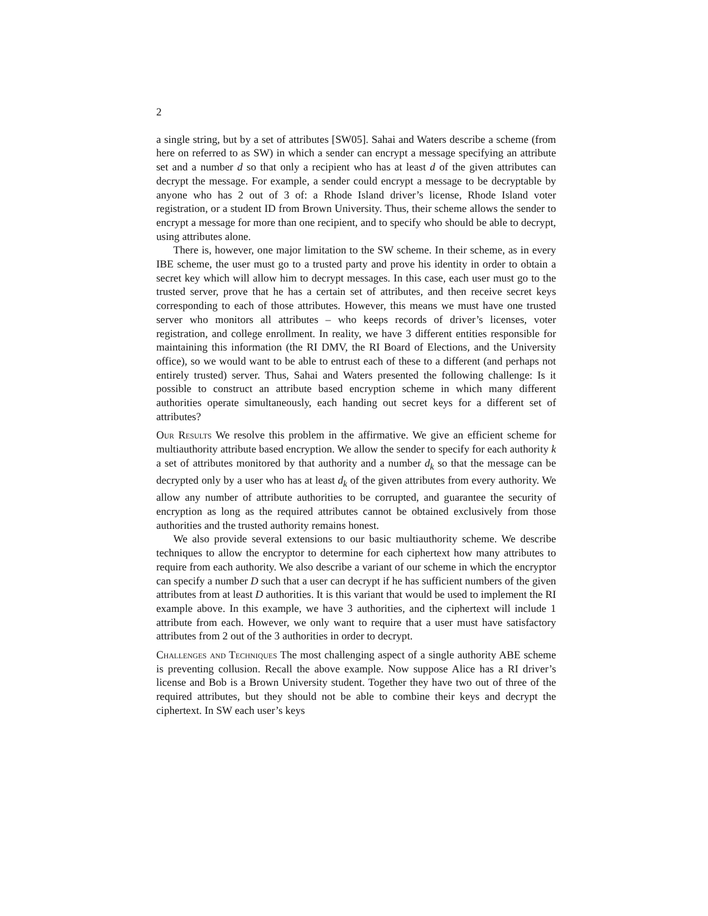2
a single string, but by a set of attributes [SW05]. Sahai and Waters describe a scheme (from here on referred to as SW) in which a sender can encrypt a message specifying an attribute set and a number d so that only a recipient who has at least d of the given attributes can decrypt the message. For example, a sender could encrypt a message to be decryptable by anyone who has 2 out of 3 of: a Rhode Island driver’s license, Rhode Island voter registration, or a student ID from Brown University. Thus, their scheme allows the sender to encrypt a message for more than one recipient, and to specify who should be able to decrypt, using attributes alone.
There is, however, one major limitation to the SW scheme. In their scheme, as in every IBE scheme, the user must go to a trusted party and prove his identity in order to obtain a secret key which will allow him to decrypt messages. In this case, each user must go to the trusted server, prove that he has a certain set of attributes, and then receive secret keys corresponding to each of those attributes. However, this means we must have one trusted server who monitors all attributes – who keeps records of driver’s licenses, voter registration, and college enrollment. In reality, we have 3 different entities responsible for maintaining this information (the RI DMV, the RI Board of Elections, and the University office), so we would want to be able to entrust each of these to a different (and perhaps not entirely trusted) server. Thus, Sahai and Waters presented the following challenge: Is it possible to construct an attribute based encryption scheme in which many different authorities operate simultaneously, each handing out secret keys for a different set of attributes?
Our Results We resolve this problem in the affirmative. We give an efficient scheme for multiauthority attribute based encryption. We allow the sender to specify for each authority k a set of attributes monitored by that authority and a number d<sub>k</sub> so that the message can be decrypted only by a user who has at least d<sub>k</sub> of the given attributes from every authority. We allow any number of attribute authorities to be corrupted, and guarantee the security of encryption as long as the required attributes cannot be obtained exclusively from those authorities and the trusted authority remains honest.
We also provide several extensions to our basic multiauthority scheme. We describe techniques to allow the encryptor to determine for each ciphertext how many attributes to require from each authority. We also describe a variant of our scheme in which the encryptor can specify a number D such that a user can decrypt if he has sufficient numbers of the given attributes from at least D authorities. It is this variant that would be used to implement the RI example above. In this example, we have 3 authorities, and the ciphertext will include 1 attribute from each. However, we only want to require that a user must have satisfactory attributes from 2 out of the 3 authorities in order to decrypt.
Challenges and Techniques The most challenging aspect of a single authority ABE scheme is preventing collusion. Recall the above example. Now suppose Alice has a RI driver’s license and Bob is a Brown University student. Together they have two out of three of the required attributes, but they should not be able to combine their keys and decrypt the ciphertext. In SW each user’s keys